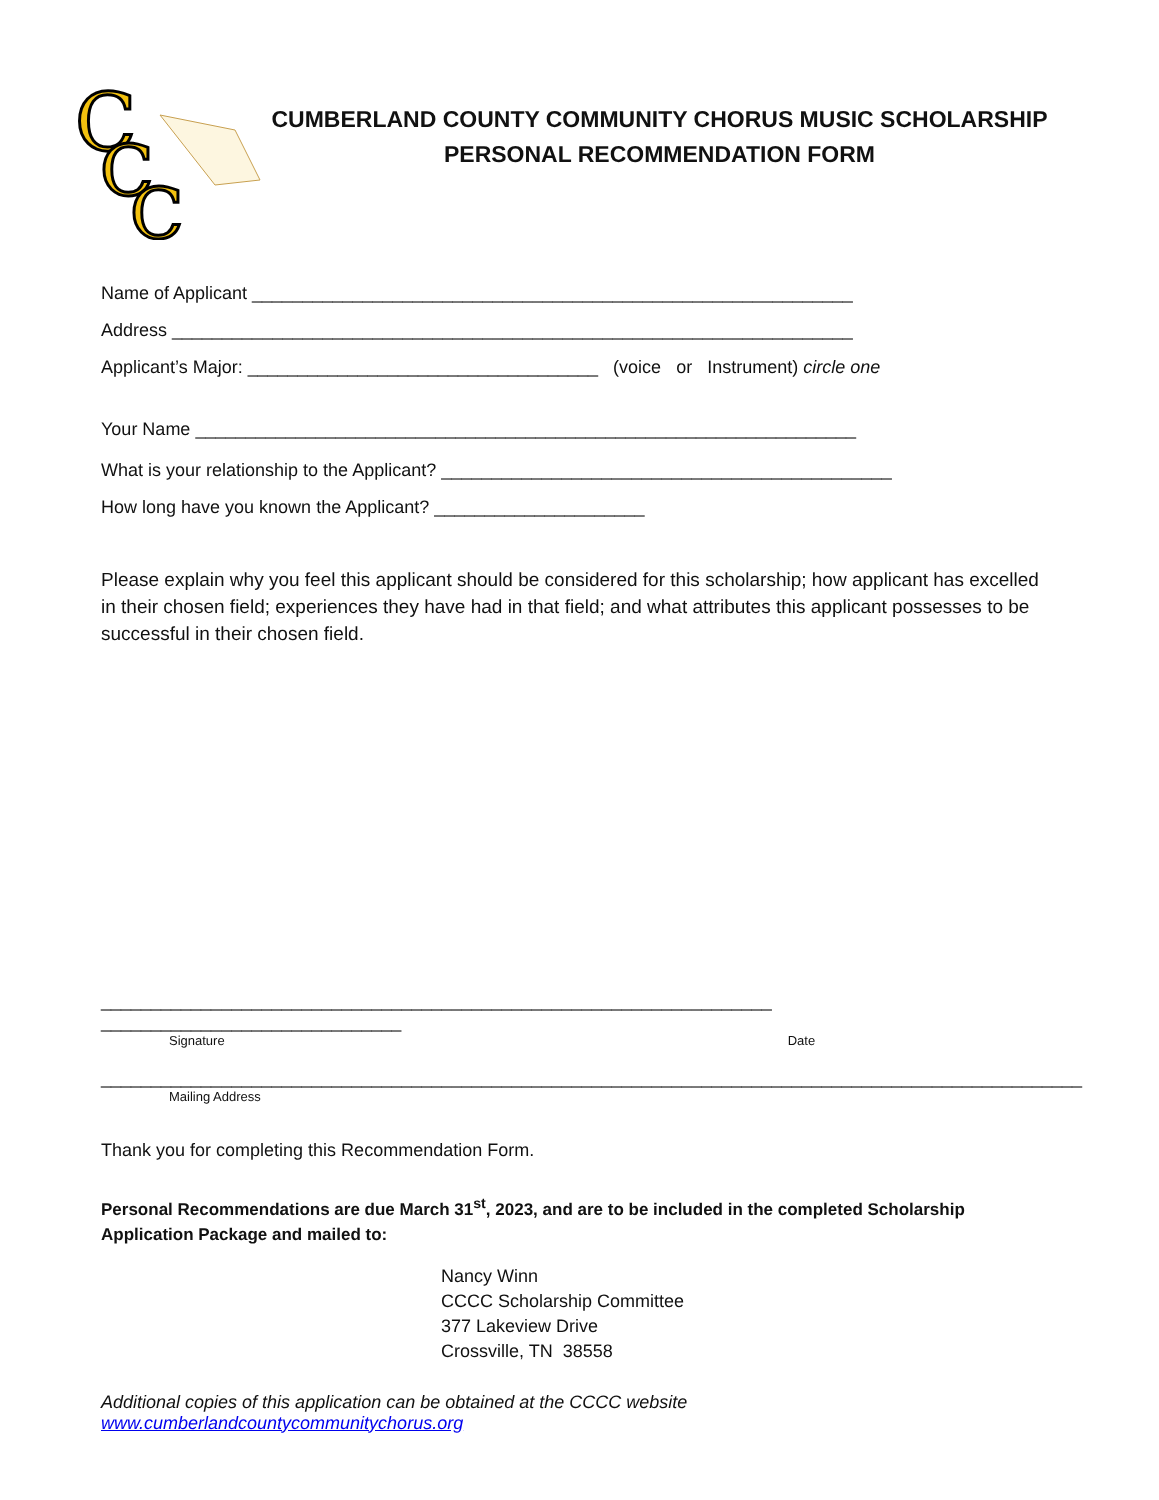C
C
C
CUMBERLAND COUNTY COMMUNITY CHORUS MUSIC SCHOLARSHIP
PERSONAL RECOMMENDATION FORM
Name of Applicant ____________________________________________________________
Address ____________________________________________________________________
Applicant’s Major: ___________________________________ (voice or Instrument) circle one
Your Name __________________________________________________________________
What is your relationship to the Applicant? _____________________________________________
How long have you known the Applicant? _____________________
Please explain why you feel this applicant should be considered for this scholarship; how applicant has excelled in their chosen field; experiences they have had in that field; and what attributes this applicant possesses to be successful in their chosen field.
___________________________________________________________________ ______________________________
Signature Date
__________________________________________________________________________________________________
Mailing Address
Thank you for completing this Recommendation Form.
Personal Recommendations are due March 31<sup>st</sup>, 2023, and are to be included in the completed Scholarship Application Package and mailed to:
Nancy Winn
CCCC Scholarship Committee
377 Lakeview Drive
Crossville, TN 38558
Additional copies of this application can be obtained at the CCCC website www.cumberlandcountycommunitychorus.org